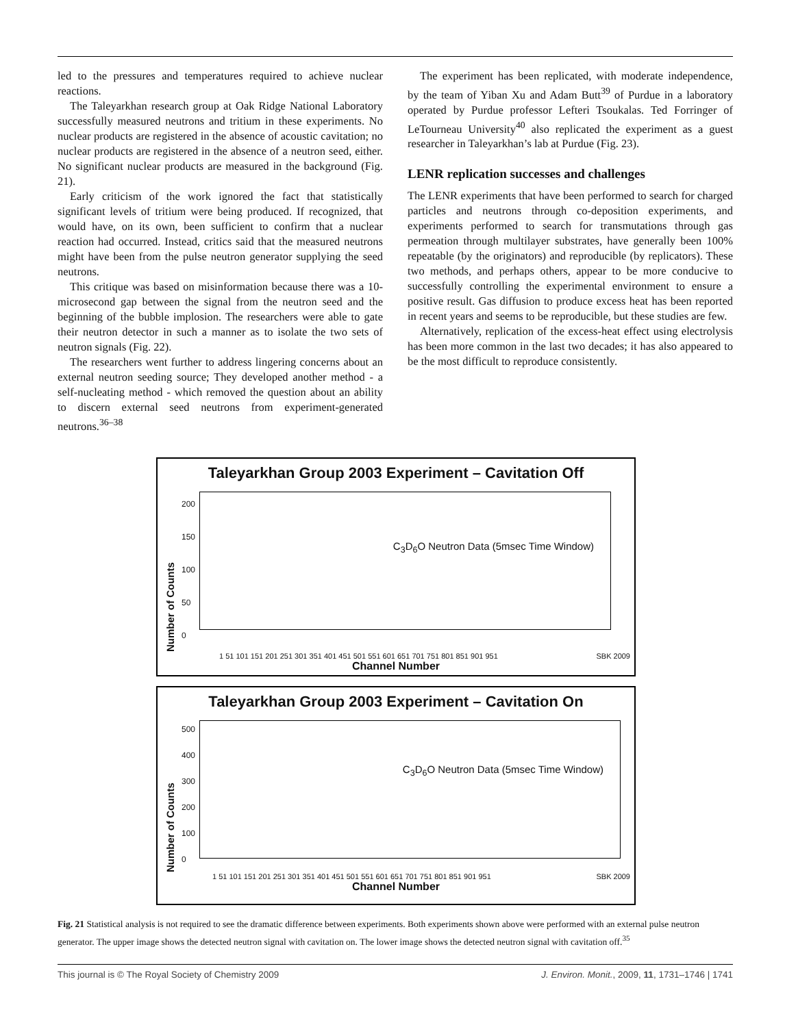led to the pressures and temperatures required to achieve nuclear reactions.
The Taleyarkhan research group at Oak Ridge National Laboratory successfully measured neutrons and tritium in these experiments. No nuclear products are registered in the absence of acoustic cavitation; no nuclear products are registered in the absence of a neutron seed, either. No significant nuclear products are measured in the background (Fig. 21).
Early criticism of the work ignored the fact that statistically significant levels of tritium were being produced. If recognized, that would have, on its own, been sufficient to confirm that a nuclear reaction had occurred. Instead, critics said that the measured neutrons might have been from the pulse neutron generator supplying the seed neutrons.
This critique was based on misinformation because there was a 10-microsecond gap between the signal from the neutron seed and the beginning of the bubble implosion. The researchers were able to gate their neutron detector in such a manner as to isolate the two sets of neutron signals (Fig. 22).
The researchers went further to address lingering concerns about an external neutron seeding source; They developed another method - a self-nucleating method - which removed the question about an ability to discern external seed neutrons from experiment-generated neutrons.<sup>36–38</sup>
The experiment has been replicated, with moderate independence, by the team of Yiban Xu and Adam Butt<sup>39</sup> of Purdue in a laboratory operated by Purdue professor Lefteri Tsoukalas. Ted Forringer of LeTourneau University<sup>40</sup> also replicated the experiment as a guest researcher in Taleyarkhan’s lab at Purdue (Fig. 23).
LENR replication successes and challenges
The LENR experiments that have been performed to search for charged particles and neutrons through co-deposition experiments, and experiments performed to search for transmutations through gas permeation through multilayer substrates, have generally been 100% repeatable (by the originators) and reproducible (by replicators). These two methods, and perhaps others, appear to be more conducive to successfully controlling the experimental environment to ensure a positive result. Gas diffusion to produce excess heat has been reported in recent years and seems to be reproducible, but these studies are few.
Alternatively, replication of the excess-heat effect using electrolysis has been more common in the last two decades; it has also appeared to be the most difficult to reproduce consistently.
Taleyarkhan Group 2003 Experiment – Cavitation Off
Number of Counts
200
150
100
50
0
C<sub>3</sub>D<sub>6</sub>O Neutron Data (5msec Time Window)
1 51 101 151 201 251 301 351 401 451 501 551 601 651 701 751 801 851 901 951 SBK 2009
Channel Number
Taleyarkhan Group 2003 Experiment – Cavitation On
Number of Counts
500
400
300
200
100
0
C<sub>3</sub>D<sub>6</sub>O Neutron Data (5msec Time Window)
1 51 101 151 201 251 301 351 401 451 501 551 601 651 701 751 801 851 901 951 SBK 2009
Channel Number
Fig. 21 Statistical analysis is not required to see the dramatic difference between experiments. Both experiments shown above were performed with an external pulse neutron generator. The upper image shows the detected neutron signal with cavitation on. The lower image shows the detected neutron signal with cavitation off.<sup>35</sup>
This journal is © The Royal Society of Chemistry 2009 J. Environ. Monit., 2009, 11, 1731–1746 | 1741